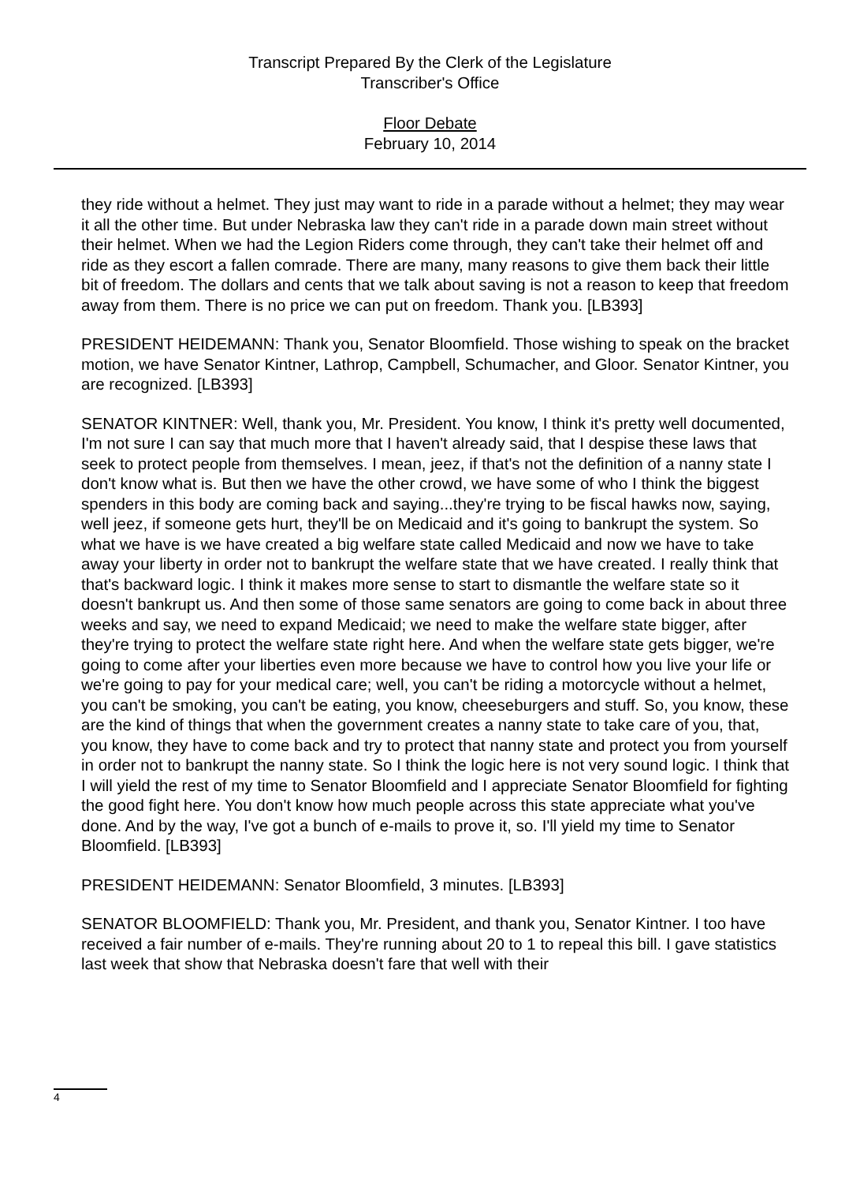Transcript Prepared By the Clerk of the Legislature
Transcriber's Office
Floor Debate
February 10, 2014
they ride without a helmet. They just may want to ride in a parade without a helmet; they may wear it all the other time. But under Nebraska law they can't ride in a parade down main street without their helmet. When we had the Legion Riders come through, they can't take their helmet off and ride as they escort a fallen comrade. There are many, many reasons to give them back their little bit of freedom. The dollars and cents that we talk about saving is not a reason to keep that freedom away from them. There is no price we can put on freedom. Thank you. [LB393]
PRESIDENT HEIDEMANN: Thank you, Senator Bloomfield. Those wishing to speak on the bracket motion, we have Senator Kintner, Lathrop, Campbell, Schumacher, and Gloor. Senator Kintner, you are recognized. [LB393]
SENATOR KINTNER: Well, thank you, Mr. President. You know, I think it's pretty well documented, I'm not sure I can say that much more that I haven't already said, that I despise these laws that seek to protect people from themselves. I mean, jeez, if that's not the definition of a nanny state I don't know what is. But then we have the other crowd, we have some of who I think the biggest spenders in this body are coming back and saying...they're trying to be fiscal hawks now, saying, well jeez, if someone gets hurt, they'll be on Medicaid and it's going to bankrupt the system. So what we have is we have created a big welfare state called Medicaid and now we have to take away your liberty in order not to bankrupt the welfare state that we have created. I really think that that's backward logic. I think it makes more sense to start to dismantle the welfare state so it doesn't bankrupt us. And then some of those same senators are going to come back in about three weeks and say, we need to expand Medicaid; we need to make the welfare state bigger, after they're trying to protect the welfare state right here. And when the welfare state gets bigger, we're going to come after your liberties even more because we have to control how you live your life or we're going to pay for your medical care; well, you can't be riding a motorcycle without a helmet, you can't be smoking, you can't be eating, you know, cheeseburgers and stuff. So, you know, these are the kind of things that when the government creates a nanny state to take care of you, that, you know, they have to come back and try to protect that nanny state and protect you from yourself in order not to bankrupt the nanny state. So I think the logic here is not very sound logic. I think that I will yield the rest of my time to Senator Bloomfield and I appreciate Senator Bloomfield for fighting the good fight here. You don't know how much people across this state appreciate what you've done. And by the way, I've got a bunch of e-mails to prove it, so. I'll yield my time to Senator Bloomfield. [LB393]
PRESIDENT HEIDEMANN: Senator Bloomfield, 3 minutes. [LB393]
SENATOR BLOOMFIELD: Thank you, Mr. President, and thank you, Senator Kintner. I too have received a fair number of e-mails. They're running about 20 to 1 to repeal this bill. I gave statistics last week that show that Nebraska doesn't fare that well with their
4